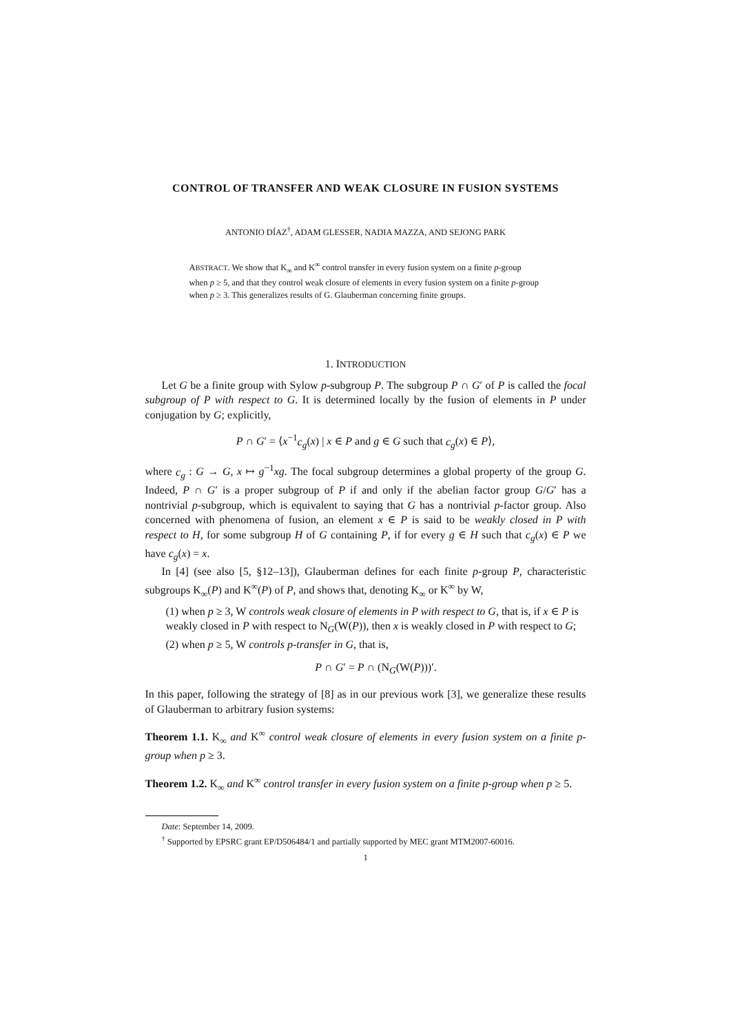CONTROL OF TRANSFER AND WEAK CLOSURE IN FUSION SYSTEMS
ANTONIO DÍAZ<sup>†</sup>, ADAM GLESSER, NADIA MAZZA, AND SEJONG PARK
ABSTRACT. We show that K<sub>∞</sub> and K<sup>∞</sup> control transfer in every fusion system on a finite p-group when p ≥ 5, and that they control weak closure of elements in every fusion system on a finite p-group when p ≥ 3. This generalizes results of G. Glauberman concerning finite groups.
1. INTRODUCTION
Let G be a finite group with Sylow p-subgroup P. The subgroup P ∩ G′ of P is called the focal subgroup of P with respect to G. It is determined locally by the fusion of elements in P under conjugation by G; explicitly,
P ∩ G′ = ⟨x<sup>−1</sup>c<sub>g</sub>(x) | x ∈ P and g ∈ G such that c<sub>g</sub>(x) ∈ P⟩,
where c<sub>g</sub> : G → G, x ↦ g<sup>−1</sup>xg. The focal subgroup determines a global property of the group G. Indeed, P ∩ G′ is a proper subgroup of P if and only if the abelian factor group G/G′ has a nontrivial p-subgroup, which is equivalent to saying that G has a nontrivial p-factor group. Also concerned with phenomena of fusion, an element x ∈ P is said to be weakly closed in P with respect to H, for some subgroup H of G containing P, if for every g ∈ H such that c<sub>g</sub>(x) ∈ P we have c<sub>g</sub>(x) = x.
In [4] (see also [5, §12–13]), Glauberman defines for each finite p-group P, characteristic subgroups K<sub>∞</sub>(P) and K<sup>∞</sup>(P) of P, and shows that, denoting K<sub>∞</sub> or K<sup>∞</sup> by W,
(1) when p ≥ 3, W controls weak closure of elements in P with respect to G, that is, if x ∈ P is weakly closed in P with respect to N<sub>G</sub>(W(P)), then x is weakly closed in P with respect to G;
(2) when p ≥ 5, W controls p-transfer in G, that is,
P ∩ G′ = P ∩ (N<sub>G</sub>(W(P)))′.
In this paper, following the strategy of [8] as in our previous work [3], we generalize these results of Glauberman to arbitrary fusion systems:
Theorem 1.1. K<sub>∞</sub> and K<sup>∞</sup> control weak closure of elements in every fusion system on a finite p-group when p ≥ 3.
Theorem 1.2. K<sub>∞</sub> and K<sup>∞</sup> control transfer in every fusion system on a finite p-group when p ≥ 5.
Date: September 14, 2009.
<sup>†</sup> Supported by EPSRC grant EP/D506484/1 and partially supported by MEC grant MTM2007-60016.
1